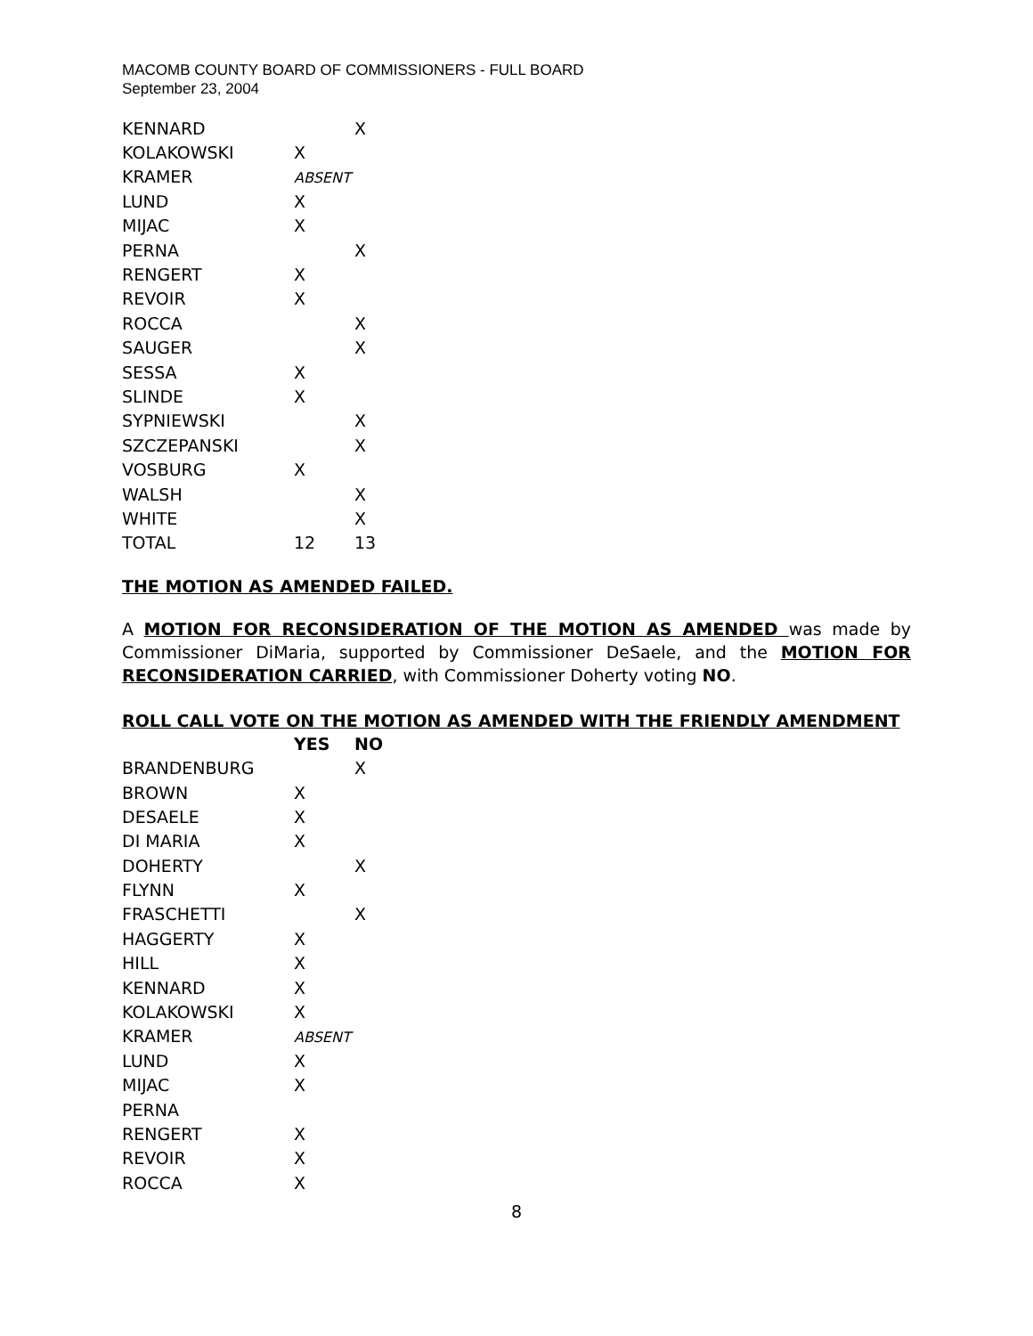MACOMB COUNTY BOARD OF COMMISSIONERS - FULL BOARD
September 23, 2004
| KENNARD | | X |
| KOLAKOWSKI | X | |
| KRAMER | ABSENT | |
| LUND | X | |
| MIJAC | X | |
| PERNA | | X |
| RENGERT | X | |
| REVOIR | X | |
| ROCCA | | X |
| SAUGER | | X |
| SESSA | X | |
| SLINDE | X | |
| SYPNIEWSKI | | X |
| SZCZEPANSKI | | X |
| VOSBURG | X | |
| WALSH | | X |
| WHITE | | X |
| TOTAL | 12 | 13 |
THE MOTION AS AMENDED FAILED.
A MOTION FOR RECONSIDERATION OF THE MOTION AS AMENDED was made by Commissioner DiMaria, supported by Commissioner DeSaele, and the MOTION FOR RECONSIDERATION CARRIED, with Commissioner Doherty voting NO.
ROLL CALL VOTE ON THE MOTION AS AMENDED WITH THE FRIENDLY AMENDMENT
| | YES | NO |
| --- | --- | --- |
| BRANDENBURG | | X |
| BROWN | X | |
| DESAELE | X | |
| DI MARIA | X | |
| DOHERTY | | X |
| FLYNN | X | |
| FRASCHETTI | | X |
| HAGGERTY | X | |
| HILL | X | |
| KENNARD | X | |
| KOLAKOWSKI | X | |
| KRAMER | ABSENT | |
| LUND | X | |
| MIJAC | X | |
| PERNA | | |
| RENGERT | X | |
| REVOIR | X | |
| ROCCA | X | |
8